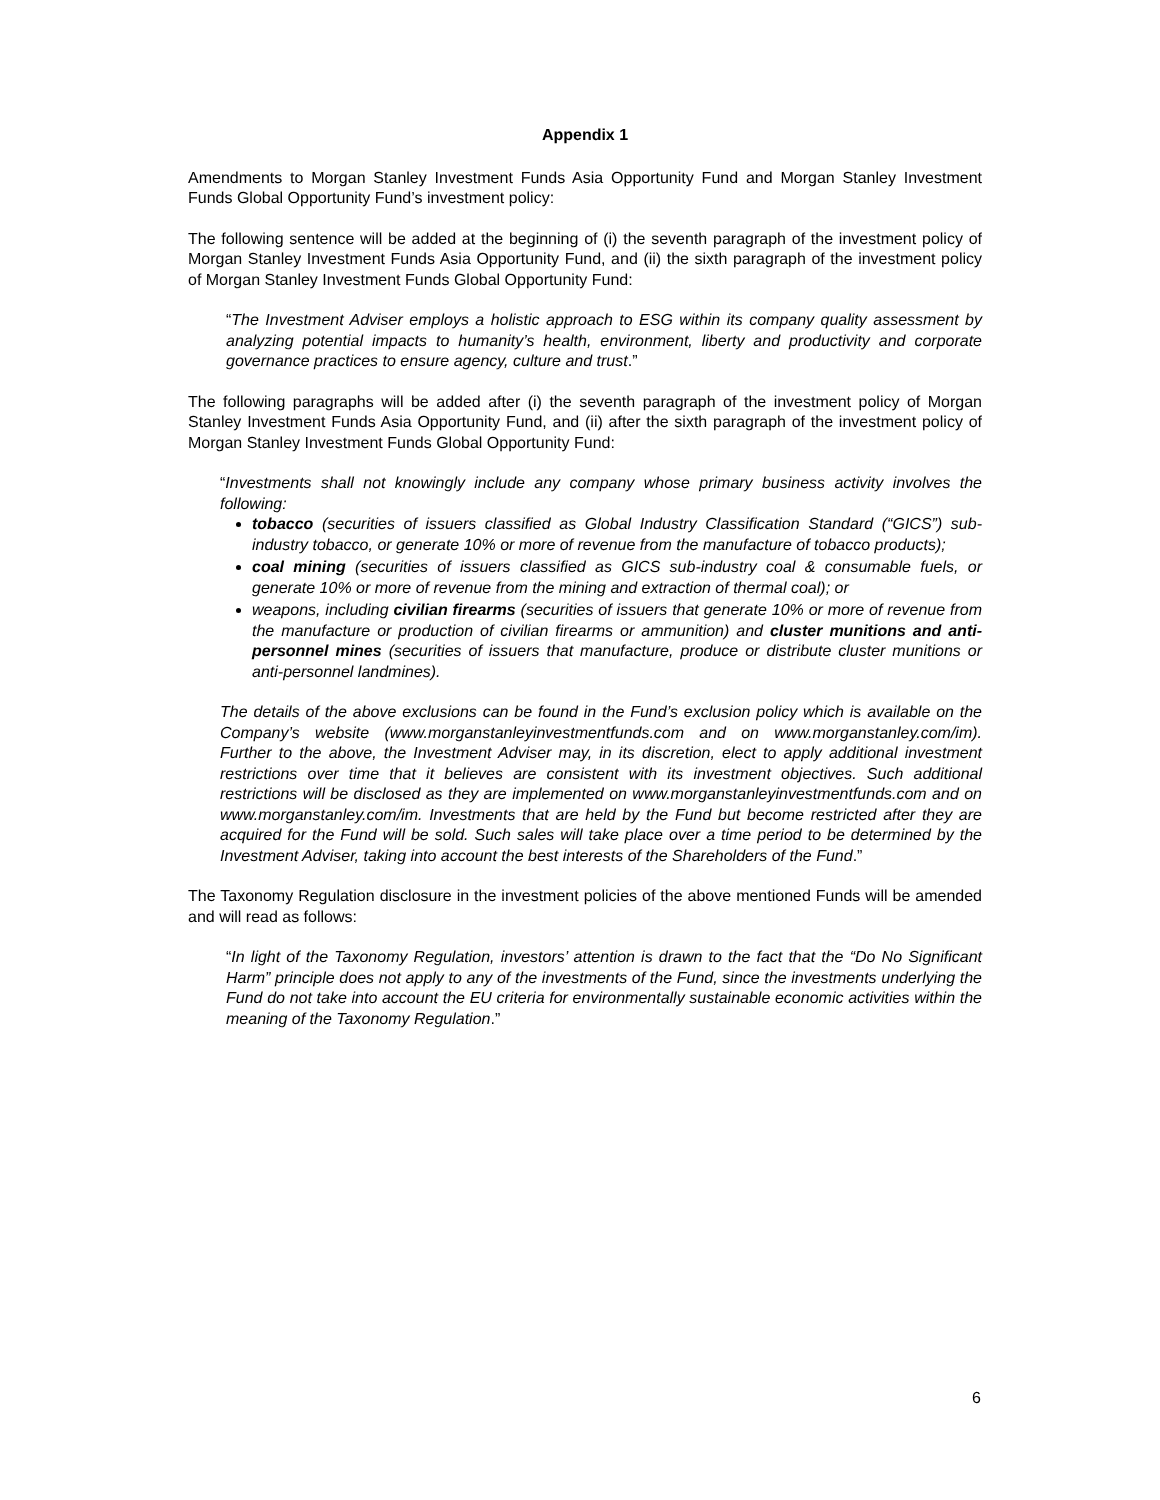Appendix 1
Amendments to Morgan Stanley Investment Funds Asia Opportunity Fund and Morgan Stanley Investment Funds Global Opportunity Fund’s investment policy:
The following sentence will be added at the beginning of (i) the seventh paragraph of the investment policy of Morgan Stanley Investment Funds Asia Opportunity Fund, and (ii) the sixth paragraph of the investment policy of Morgan Stanley Investment Funds Global Opportunity Fund:
“The Investment Adviser employs a holistic approach to ESG within its company quality assessment by analyzing potential impacts to humanity’s health, environment, liberty and productivity and corporate governance practices to ensure agency, culture and trust.”
The following paragraphs will be added after (i) the seventh paragraph of the investment policy of Morgan Stanley Investment Funds Asia Opportunity Fund, and (ii) after the sixth paragraph of the investment policy of Morgan Stanley Investment Funds Global Opportunity Fund:
“Investments shall not knowingly include any company whose primary business activity involves the following:
tobacco (securities of issuers classified as Global Industry Classification Standard (“GICS”) sub-industry tobacco, or generate 10% or more of revenue from the manufacture of tobacco products);
coal mining (securities of issuers classified as GICS sub-industry coal & consumable fuels, or generate 10% or more of revenue from the mining and extraction of thermal coal); or
weapons, including civilian firearms (securities of issuers that generate 10% or more of revenue from the manufacture or production of civilian firearms or ammunition) and cluster munitions and anti-personnel mines (securities of issuers that manufacture, produce or distribute cluster munitions or anti-personnel landmines).
The details of the above exclusions can be found in the Fund’s exclusion policy which is available on the Company’s website (www.morganstanleyinvestmentfunds.com and on www.morganstanley.com/im). Further to the above, the Investment Adviser may, in its discretion, elect to apply additional investment restrictions over time that it believes are consistent with its investment objectives. Such additional restrictions will be disclosed as they are implemented on www.morganstanleyinvestmentfunds.com and on www.morganstanley.com/im. Investments that are held by the Fund but become restricted after they are acquired for the Fund will be sold. Such sales will take place over a time period to be determined by the Investment Adviser, taking into account the best interests of the Shareholders of the Fund.”
The Taxonomy Regulation disclosure in the investment policies of the above mentioned Funds will be amended and will read as follows:
“In light of the Taxonomy Regulation, investors’ attention is drawn to the fact that the “Do No Significant Harm” principle does not apply to any of the investments of the Fund, since the investments underlying the Fund do not take into account the EU criteria for environmentally sustainable economic activities within the meaning of the Taxonomy Regulation.”
6